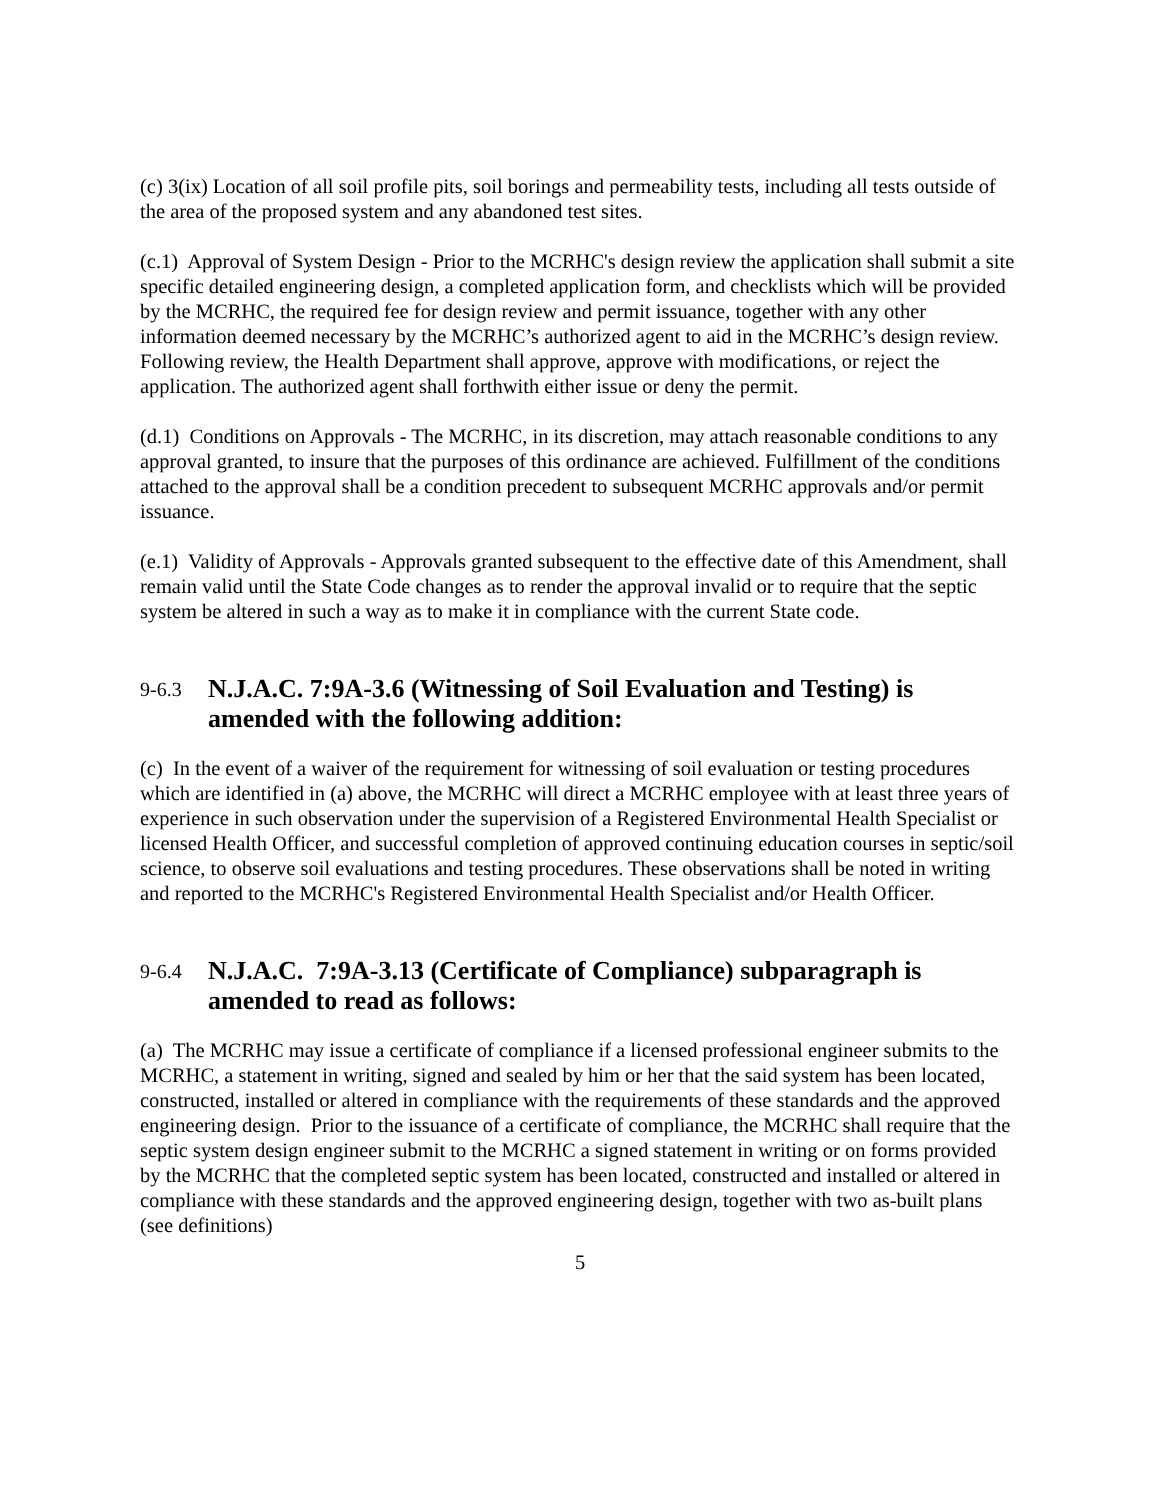(c) 3(ix) Location of all soil profile pits, soil borings and permeability tests, including all tests outside of the area of the proposed system and any abandoned test sites.
(c.1) Approval of System Design - Prior to the MCRHC's design review the application shall submit a site specific detailed engineering design, a completed application form, and checklists which will be provided by the MCRHC, the required fee for design review and permit issuance, together with any other information deemed necessary by the MCRHC’s authorized agent to aid in the MCRHC’s design review. Following review, the Health Department shall approve, approve with modifications, or reject the application. The authorized agent shall forthwith either issue or deny the permit.
(d.1) Conditions on Approvals - The MCRHC, in its discretion, may attach reasonable conditions to any approval granted, to insure that the purposes of this ordinance are achieved. Fulfillment of the conditions attached to the approval shall be a condition precedent to subsequent MCRHC approvals and/or permit issuance.
(e.1) Validity of Approvals - Approvals granted subsequent to the effective date of this Amendment, shall remain valid until the State Code changes as to render the approval invalid or to require that the septic system be altered in such a way as to make it in compliance with the current State code.
9-6.3 N.J.A.C. 7:9A-3.6 (Witnessing of Soil Evaluation and Testing) is amended with the following addition:
(c) In the event of a waiver of the requirement for witnessing of soil evaluation or testing procedures which are identified in (a) above, the MCRHC will direct a MCRHC employee with at least three years of experience in such observation under the supervision of a Registered Environmental Health Specialist or licensed Health Officer, and successful completion of approved continuing education courses in septic/soil science, to observe soil evaluations and testing procedures. These observations shall be noted in writing and reported to the MCRHC's Registered Environmental Health Specialist and/or Health Officer.
9-6.4 N.J.A.C. 7:9A-3.13 (Certificate of Compliance) subparagraph is amended to read as follows:
(a) The MCRHC may issue a certificate of compliance if a licensed professional engineer submits to the MCRHC, a statement in writing, signed and sealed by him or her that the said system has been located, constructed, installed or altered in compliance with the requirements of these standards and the approved engineering design. Prior to the issuance of a certificate of compliance, the MCRHC shall require that the septic system design engineer submit to the MCRHC a signed statement in writing or on forms provided by the MCRHC that the completed septic system has been located, constructed and installed or altered in compliance with these standards and the approved engineering design, together with two as-built plans (see definitions)
5